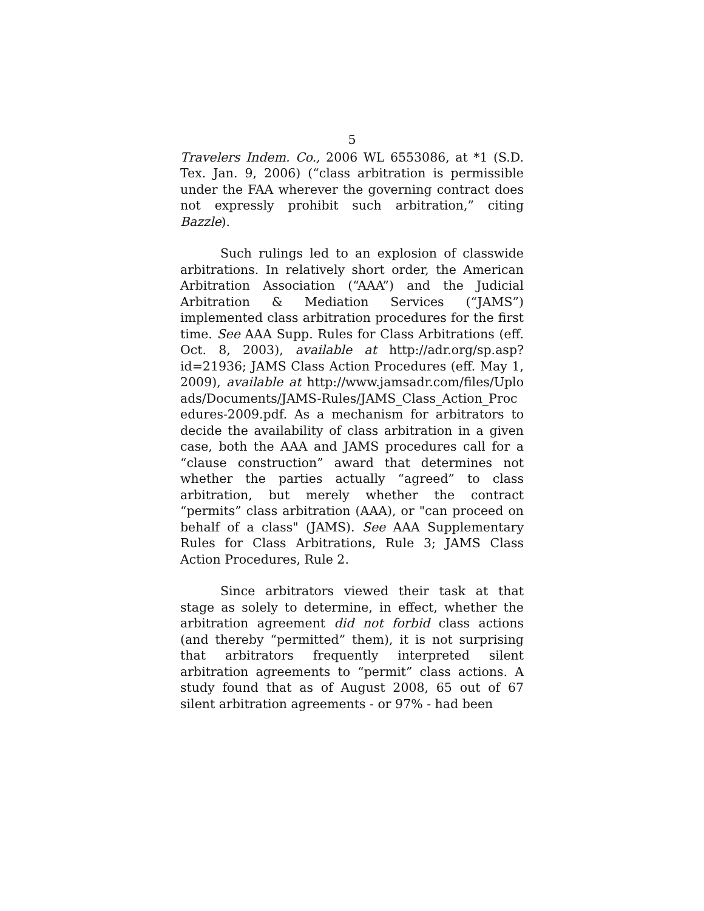5
Travelers Indem. Co., 2006 WL 6553086, at *1 (S.D. Tex. Jan. 9, 2006) (“class arbitration is permissible under the FAA wherever the governing contract does not expressly prohibit such arbitration,” citing Bazzle).
Such rulings led to an explosion of classwide arbitrations. In relatively short order, the American Arbitration Association (“AAA”) and the Judicial Arbitration & Mediation Services (“JAMS”) implemented class arbitration procedures for the first time. See AAA Supp. Rules for Class Arbitrations (eff. Oct. 8, 2003), available at http://adr.org/sp.asp?id=21936; JAMS Class Action Procedures (eff. May 1, 2009), available at http://www.jamsadr.com/files/Uploads/Documents/JAMS-Rules/JAMS_Class_Action_Procedures-2009.pdf. As a mechanism for arbitrators to decide the availability of class arbitration in a given case, both the AAA and JAMS procedures call for a “clause construction” award that determines not whether the parties actually “agreed” to class arbitration, but merely whether the contract “permits” class arbitration (AAA), or "can proceed on behalf of a class" (JAMS). See AAA Supplementary Rules for Class Arbitrations, Rule 3; JAMS Class Action Procedures, Rule 2.
Since arbitrators viewed their task at that stage as solely to determine, in effect, whether the arbitration agreement did not forbid class actions (and thereby “permitted” them), it is not surprising that arbitrators frequently interpreted silent arbitration agreements to “permit” class actions. A study found that as of August 2008, 65 out of 67 silent arbitration agreements - or 97% - had been